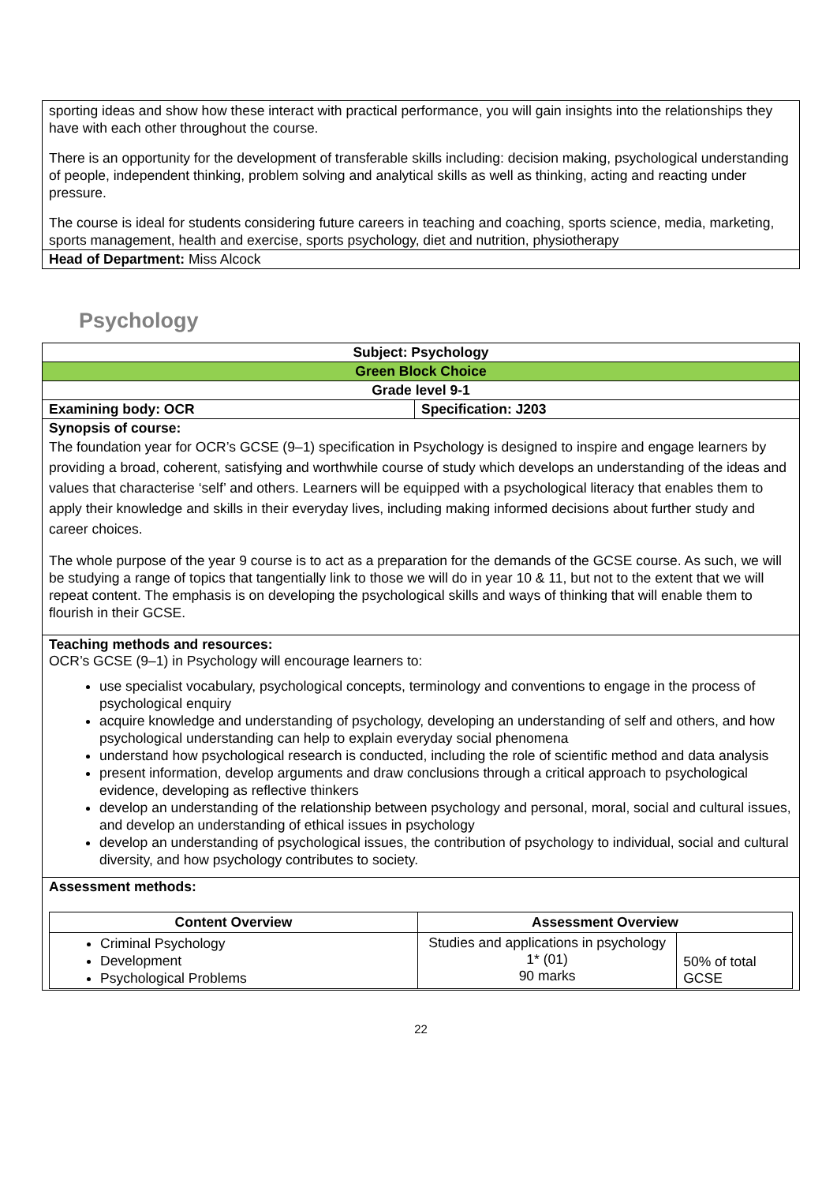| sporting ideas and show how these interact with practical performance, you will gain insights into the relationships they have with each other throughout the course. There is an opportunity for the development of transferable skills including: decision making, psychological understanding of people, independent thinking, problem solving and analytical skills as well as thinking, acting and reacting under pressure. The course is ideal for students considering future careers in teaching and coaching, sports science, media, marketing, sports management, health and exercise, sports psychology, diet and nutrition, physiotherapy |
| Head of Department: Miss Alcock |
Psychology
| Subject: Psychology | |
| Green Block Choice | |
| Grade level 9-1 | |
| Examining body: OCR | Specification: J203 |
| Synopsis of course: The foundation year for OCR’s GCSE (9–1) specification in Psychology is designed to inspire and engage learners by providing a broad, coherent, satisfying and worthwhile course of study which develops an understanding of the ideas and values that characterise ‘self’ and others. Learners will be equipped with a psychological literacy that enables them to apply their knowledge and skills in their everyday lives, including making informed decisions about further study and career choices. The whole purpose of the year 9 course is to act as a preparation for the demands of the GCSE course. As such, we will be studying a range of topics that tangentially link to those we will do in year 10 & 11, but not to the extent that we will repeat content. The emphasis is on developing the psychological skills and ways of thinking that will enable them to flourish in their GCSE. | |
| Teaching methods and resources: OCR’s GCSE (9–1) in Psychology will encourage learners to: use specialist vocabulary, psychological concepts, terminology and conventions to engage in the process of psychological enquiry acquire knowledge and understanding of psychology, developing an understanding of self and others, and how psychological understanding can help to explain everyday social phenomena understand how psychological research is conducted, including the role of scientific method and data analysis present information, develop arguments and draw conclusions through a critical approach to psychological evidence, developing as reflective thinkers develop an understanding of the relationship between psychology and personal, moral, social and cultural issues, and develop an understanding of ethical issues in psychology develop an understanding of psychological issues, the contribution of psychology to individual, social and cultural diversity, and how psychology contributes to society. | |
| Assessment methods: / Content Overview / Assessment Overview / / / --- / --- / --- / / Criminal Psychology Development Psychological Problems / Studies and applications in psychology 1* (01) 90 marks / 50% of total GCSE / | |
22